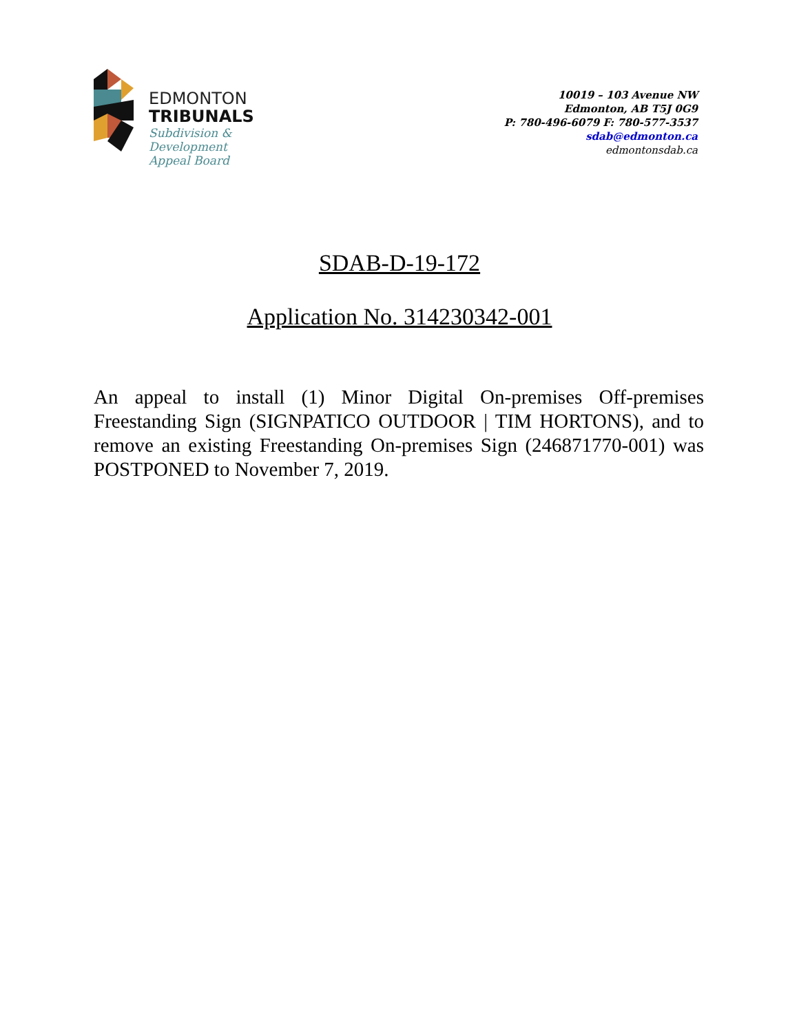EDMONTON
TRIBUNALS
Subdivision &
Development
Appeal Board
10019 – 103 Avenue NW
Edmonton, AB T5J 0G9
P: 780-496-6079 F: 780-577-3537
sdab@edmonton.ca
edmontonsdab.ca
SDAB-D-19-172
Application No. 314230342-001
An appeal to install (1) Minor Digital On-premises Off-premises Freestanding Sign (SIGNPATICO OUTDOOR | TIM HORTONS), and to remove an existing Freestanding On-premises Sign (246871770-001) was POSTPONED to November 7, 2019.